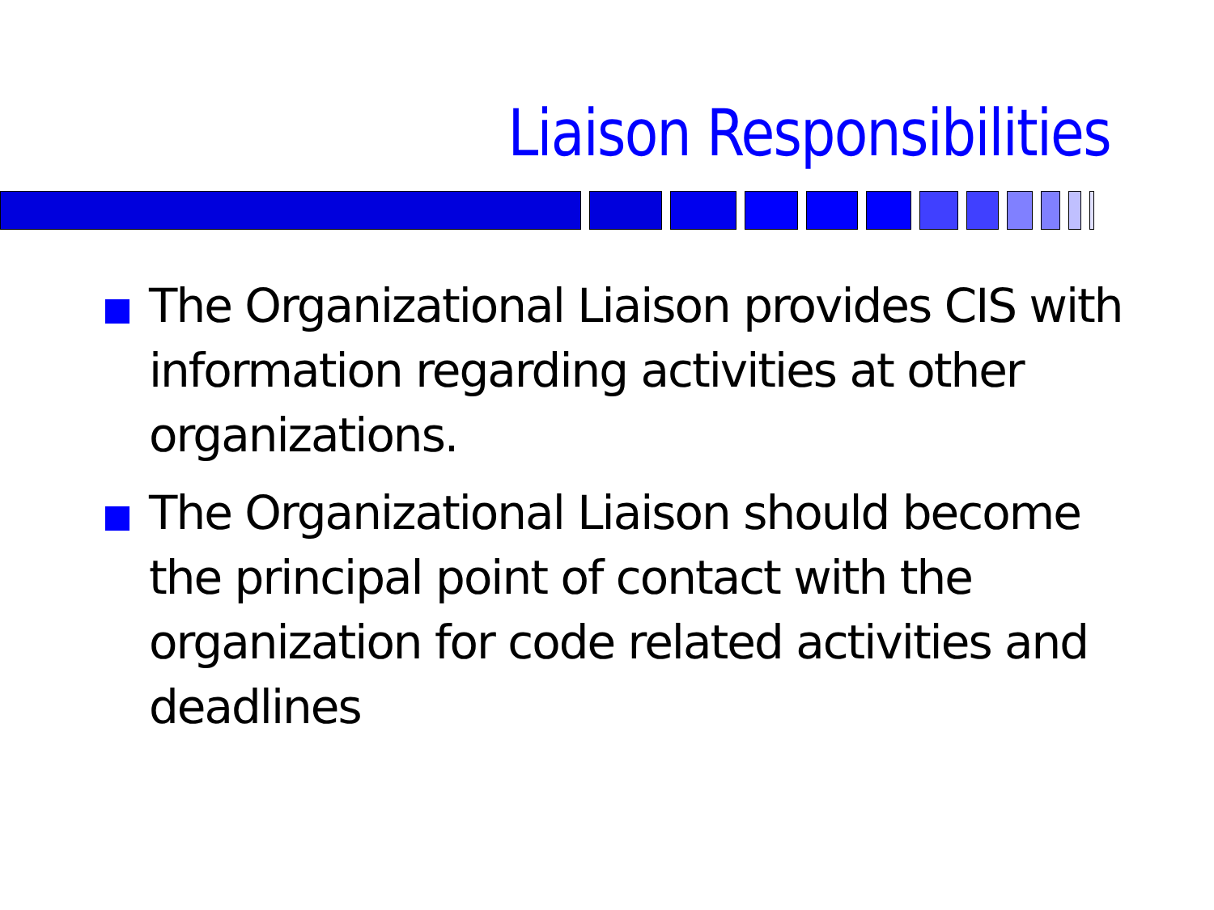Liaison Responsibilities
The Organizational Liaison provides CIS with information regarding activities at other organizations.
The Organizational Liaison should become the principal point of contact with the organization for code related activities and deadlines